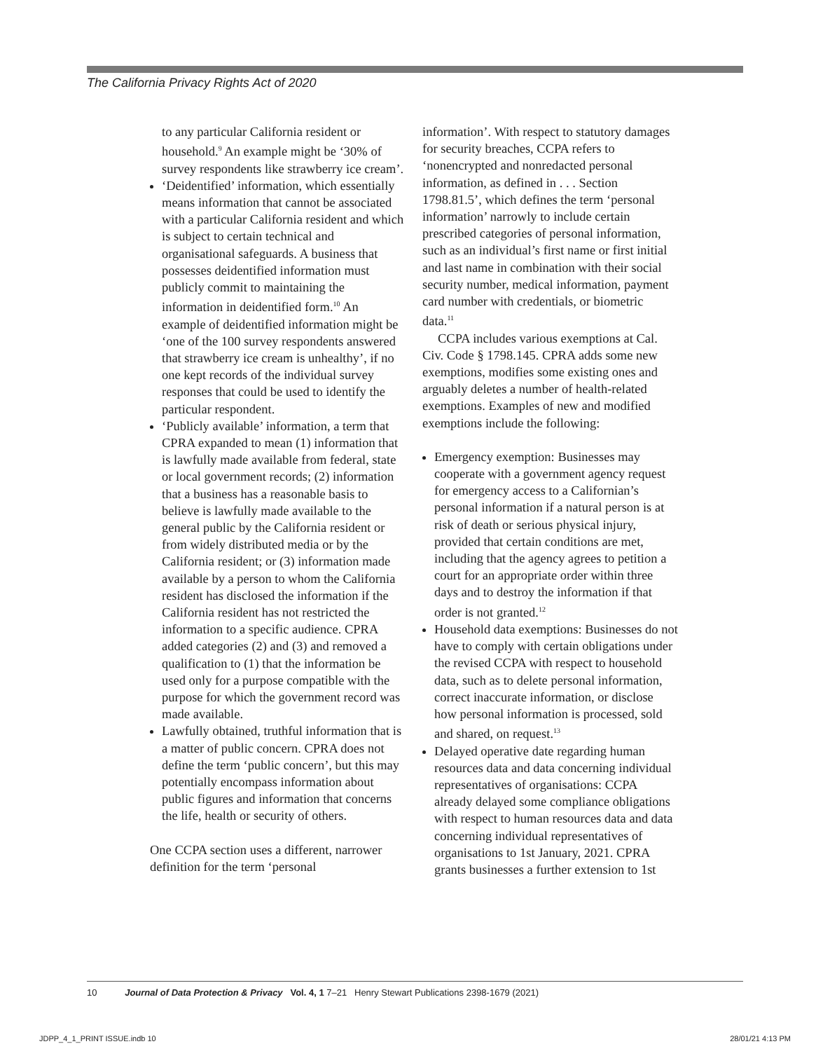The California Privacy Rights Act of 2020
to any particular California resident or household.<sup>9</sup> An example might be ‘30% of survey respondents like strawberry ice cream’.
‘Deidentified’ information, which essentially means information that cannot be associated with a particular California resident and which is subject to certain technical and organisational safeguards. A business that possesses deidentified information must publicly commit to maintaining the information in deidentified form.<sup>10</sup> An example of deidentified information might be ‘one of the 100 survey respondents answered that strawberry ice cream is unhealthy’, if no one kept records of the individual survey responses that could be used to identify the particular respondent.
‘Publicly available’ information, a term that CPRA expanded to mean (1) information that is lawfully made available from federal, state or local government records; (2) information that a business has a reasonable basis to believe is lawfully made available to the general public by the California resident or from widely distributed media or by the California resident; or (3) information made available by a person to whom the California resident has disclosed the information if the California resident has not restricted the information to a specific audience. CPRA added categories (2) and (3) and removed a qualification to (1) that the information be used only for a purpose compatible with the purpose for which the government record was made available.
Lawfully obtained, truthful information that is a matter of public concern. CPRA does not define the term ‘public concern’, but this may potentially encompass information about public figures and information that concerns the life, health or security of others.
One CCPA section uses a different, narrower definition for the term ‘personal
information’. With respect to statutory damages for security breaches, CCPA refers to ‘nonencrypted and nonredacted personal information, as defined in . . . Section 1798.81.5’, which defines the term ‘personal information’ narrowly to include certain prescribed categories of personal information, such as an individual’s first name or first initial and last name in combination with their social security number, medical information, payment card number with credentials, or biometric data.<sup>11</sup>
CCPA includes various exemptions at Cal. Civ. Code § 1798.145. CPRA adds some new exemptions, modifies some existing ones and arguably deletes a number of health-related exemptions. Examples of new and modified exemptions include the following:
Emergency exemption: Businesses may cooperate with a government agency request for emergency access to a Californian’s personal information if a natural person is at risk of death or serious physical injury, provided that certain conditions are met, including that the agency agrees to petition a court for an appropriate order within three days and to destroy the information if that order is not granted.<sup>12</sup>
Household data exemptions: Businesses do not have to comply with certain obligations under the revised CCPA with respect to household data, such as to delete personal information, correct inaccurate information, or disclose how personal information is processed, sold and shared, on request.<sup>13</sup>
Delayed operative date regarding human resources data and data concerning individual representatives of organisations: CCPA already delayed some compliance obligations with respect to human resources data and data concerning individual representatives of organisations to 1st January, 2021. CPRA grants businesses a further extension to 1st
10 Journal of Data Protection & Privacy Vol. 4, 1 7–21 Henry Stewart Publications 2398-1679 (2021)
JDPP_4_1_PRINT ISSUE.indb 10 28/01/21 4:13 PM